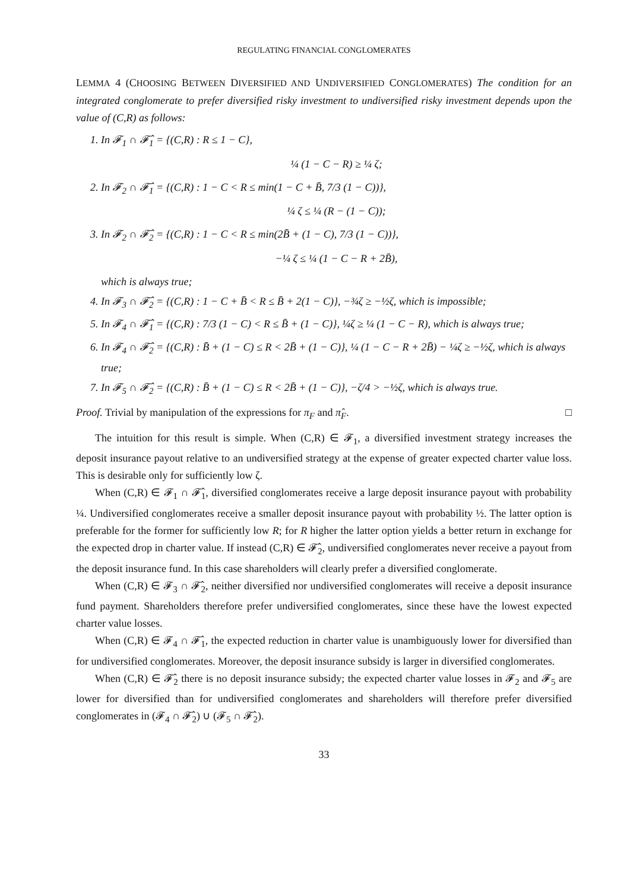REGULATING FINANCIAL CONGLOMERATES
LEMMA 4 (CHOOSING BETWEEN DIVERSIFIED AND UNDIVERSIFIED CONGLOMERATES) The condition for an integrated conglomerate to prefer diversified risky investment to undiversified risky investment depends upon the value of (C,R) as follows:
1. In 𝓕<sub>1</sub> ∩ 𝓕̂<sub>1</sub> = {(C,R) : R ≤ 1 − C},
¼ (1 − C − R) ≥ ¼ ζ;
2. In 𝓕<sub>2</sub> ∩ 𝓕̂<sub>1</sub> = {(C,R) : 1 − C < R ≤ min(1 − C + B̄, 7/3 (1 − C))},
¼ ζ ≤ ¼ (R − (1 − C));
3. In 𝓕<sub>2</sub> ∩ 𝓕̂<sub>2</sub> = {(C,R) : 1 − C < R ≤ min(2B̄ + (1 − C), 7/3 (1 − C))},
−¼ ζ ≤ ¼ (1 − C − R + 2B̄),
which is always true;
4. In 𝓕<sub>3</sub> ∩ 𝓕̂<sub>2</sub> = {(C,R) : 1 − C + B̄ < R ≤ B̄ + 2(1 − C)}, −¾ζ ≥ −½ζ, which is impossible;
5. In 𝓕<sub>4</sub> ∩ 𝓕̂<sub>1</sub> = {(C,R) : 7/3 (1 − C) < R ≤ B̄ + (1 − C)}, ¼ζ ≥ ¼ (1 − C − R), which is always true;
6. In 𝓕<sub>4</sub> ∩ 𝓕̂<sub>2</sub> = {(C,R) : B̄ + (1 − C) ≤ R < 2B̄ + (1 − C)}, ¼ (1 − C − R + 2B̄) − ¼ζ ≥ −½ζ, which is always true;
7. In 𝓕<sub>5</sub> ∩ 𝓕̂<sub>2</sub> = {(C,R) : B̄ + (1 − C) ≤ R < 2B̄ + (1 − C)}, −ζ/4 > −½ζ, which is always true.
Proof. Trivial by manipulation of the expressions for π<sub>F</sub> and π̂<sub>F</sub>. □
The intuition for this result is simple. When (C,R) ∈ 𝓕<sub>1</sub>, a diversified investment strategy increases the deposit insurance payout relative to an undiversified strategy at the expense of greater expected charter value loss. This is desirable only for sufficiently low ζ.
When (C,R) ∈ 𝓕<sub>1</sub> ∩ 𝓕̂<sub>1</sub>, diversified conglomerates receive a large deposit insurance payout with probability ¼. Undiversified conglomerates receive a smaller deposit insurance payout with probability ½. The latter option is preferable for the former for sufficiently low R; for R higher the latter option yields a better return in exchange for the expected drop in charter value. If instead (C,R) ∈ 𝓕̂<sub>2</sub>, undiversified conglomerates never receive a payout from the deposit insurance fund. In this case shareholders will clearly prefer a diversified conglomerate.
When (C,R) ∈ 𝓕<sub>3</sub> ∩ 𝓕̂<sub>2</sub>, neither diversified nor undiversified conglomerates will receive a deposit insurance fund payment. Shareholders therefore prefer undiversified conglomerates, since these have the lowest expected charter value losses.
When (C,R) ∈ 𝓕<sub>4</sub> ∩ 𝓕̂<sub>1</sub>, the expected reduction in charter value is unambiguously lower for diversified than for undiversified conglomerates. Moreover, the deposit insurance subsidy is larger in diversified conglomerates.
When (C,R) ∈ 𝓕̂<sub>2</sub> there is no deposit insurance subsidy; the expected charter value losses in 𝓕<sub>2</sub> and 𝓕<sub>5</sub> are lower for diversified than for undiversified conglomerates and shareholders will therefore prefer diversified conglomerates in (𝓕<sub>4</sub> ∩ 𝓕̂<sub>2</sub>) ∪ (𝓕<sub>5</sub> ∩ 𝓕̂<sub>2</sub>).
33